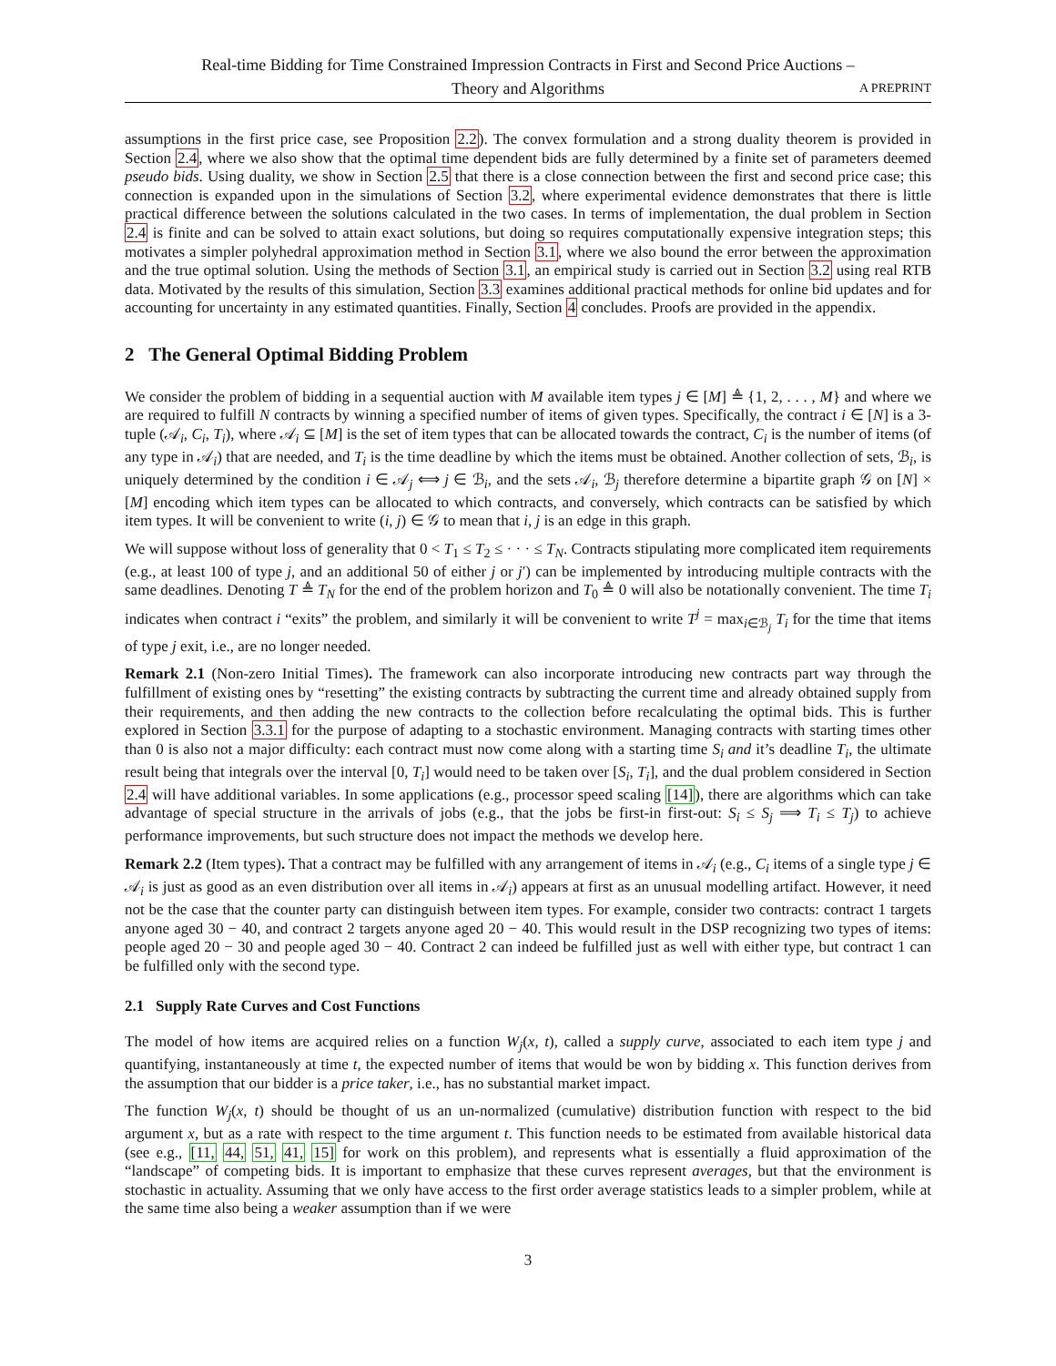Real-time Bidding for Time Constrained Impression Contracts in First and Second Price Auctions –
Theory and Algorithms
A PREPRINT
assumptions in the first price case, see Proposition 2.2). The convex formulation and a strong duality theorem is provided in Section 2.4, where we also show that the optimal time dependent bids are fully determined by a finite set of parameters deemed pseudo bids. Using duality, we show in Section 2.5 that there is a close connection between the first and second price case; this connection is expanded upon in the simulations of Section 3.2, where experimental evidence demonstrates that there is little practical difference between the solutions calculated in the two cases. In terms of implementation, the dual problem in Section 2.4 is finite and can be solved to attain exact solutions, but doing so requires computationally expensive integration steps; this motivates a simpler polyhedral approximation method in Section 3.1, where we also bound the error between the approximation and the true optimal solution. Using the methods of Section 3.1, an empirical study is carried out in Section 3.2 using real RTB data. Motivated by the results of this simulation, Section 3.3 examines additional practical methods for online bid updates and for accounting for uncertainty in any estimated quantities. Finally, Section 4 concludes. Proofs are provided in the appendix.
2 The General Optimal Bidding Problem
We consider the problem of bidding in a sequential auction with M available item types j ∈ [M] ≜ {1, 2, . . . , M} and where we are required to fulfill N contracts by winning a specified number of items of given types. Specifically, the contract i ∈ [N] is a 3-tuple (𝒜<sub>i</sub>, C<sub>i</sub>, T<sub>i</sub>), where 𝒜<sub>i</sub> ⊆ [M] is the set of item types that can be allocated towards the contract, C<sub>i</sub> is the number of items (of any type in 𝒜<sub>i</sub>) that are needed, and T<sub>i</sub> is the time deadline by which the items must be obtained. Another collection of sets, ℬ<sub>i</sub>, is uniquely determined by the condition i ∈ 𝒜<sub>j</sub> ⟺ j ∈ ℬ<sub>i</sub>, and the sets 𝒜<sub>i</sub>, ℬ<sub>j</sub> therefore determine a bipartite graph 𝒢 on [N] × [M] encoding which item types can be allocated to which contracts, and conversely, which contracts can be satisfied by which item types. It will be convenient to write (i, j) ∈ 𝒢 to mean that i, j is an edge in this graph.
We will suppose without loss of generality that 0 < T<sub>1</sub> ≤ T<sub>2</sub> ≤ · · · ≤ T<sub>N</sub>. Contracts stipulating more complicated item requirements (e.g., at least 100 of type j, and an additional 50 of either j or j′) can be implemented by introducing multiple contracts with the same deadlines. Denoting T ≜ T<sub>N</sub> for the end of the problem horizon and T<sub>0</sub> ≜ 0 will also be notationally convenient. The time T<sub>i</sub> indicates when contract i “exits” the problem, and similarly it will be convenient to write T<sup>j</sup> = max<sub>i∈ℬ<sub>j</sub></sub> T<sub>i</sub> for the time that items of type j exit, i.e., are no longer needed.
Remark 2.1 (Non-zero Initial Times). The framework can also incorporate introducing new contracts part way through the fulfillment of existing ones by “resetting” the existing contracts by subtracting the current time and already obtained supply from their requirements, and then adding the new contracts to the collection before recalculating the optimal bids. This is further explored in Section 3.3.1 for the purpose of adapting to a stochastic environment. Managing contracts with starting times other than 0 is also not a major difficulty: each contract must now come along with a starting time S<sub>i</sub> and it’s deadline T<sub>i</sub>, the ultimate result being that integrals over the interval [0, T<sub>i</sub>] would need to be taken over [S<sub>i</sub>, T<sub>i</sub>], and the dual problem considered in Section 2.4 will have additional variables. In some applications (e.g., processor speed scaling [14]), there are algorithms which can take advantage of special structure in the arrivals of jobs (e.g., that the jobs be first-in first-out: S<sub>i</sub> ≤ S<sub>j</sub> ⟹ T<sub>i</sub> ≤ T<sub>j</sub>) to achieve performance improvements, but such structure does not impact the methods we develop here.
Remark 2.2 (Item types). That a contract may be fulfilled with any arrangement of items in 𝒜<sub>i</sub> (e.g., C<sub>i</sub> items of a single type j ∈ 𝒜<sub>i</sub> is just as good as an even distribution over all items in 𝒜<sub>i</sub>) appears at first as an unusual modelling artifact. However, it need not be the case that the counter party can distinguish between item types. For example, consider two contracts: contract 1 targets anyone aged 30 − 40, and contract 2 targets anyone aged 20 − 40. This would result in the DSP recognizing two types of items: people aged 20 − 30 and people aged 30 − 40. Contract 2 can indeed be fulfilled just as well with either type, but contract 1 can be fulfilled only with the second type.
2.1 Supply Rate Curves and Cost Functions
The model of how items are acquired relies on a function W<sub>j</sub>(x, t), called a supply curve, associated to each item type j and quantifying, instantaneously at time t, the expected number of items that would be won by bidding x. This function derives from the assumption that our bidder is a price taker, i.e., has no substantial market impact.
The function W<sub>j</sub>(x, t) should be thought of us an un-normalized (cumulative) distribution function with respect to the bid argument x, but as a rate with respect to the time argument t. This function needs to be estimated from available historical data (see e.g., [11, 44, 51, 41, 15] for work on this problem), and represents what is essentially a fluid approximation of the “landscape” of competing bids. It is important to emphasize that these curves represent averages, but that the environment is stochastic in actuality. Assuming that we only have access to the first order average statistics leads to a simpler problem, while at the same time also being a weaker assumption than if we were
3